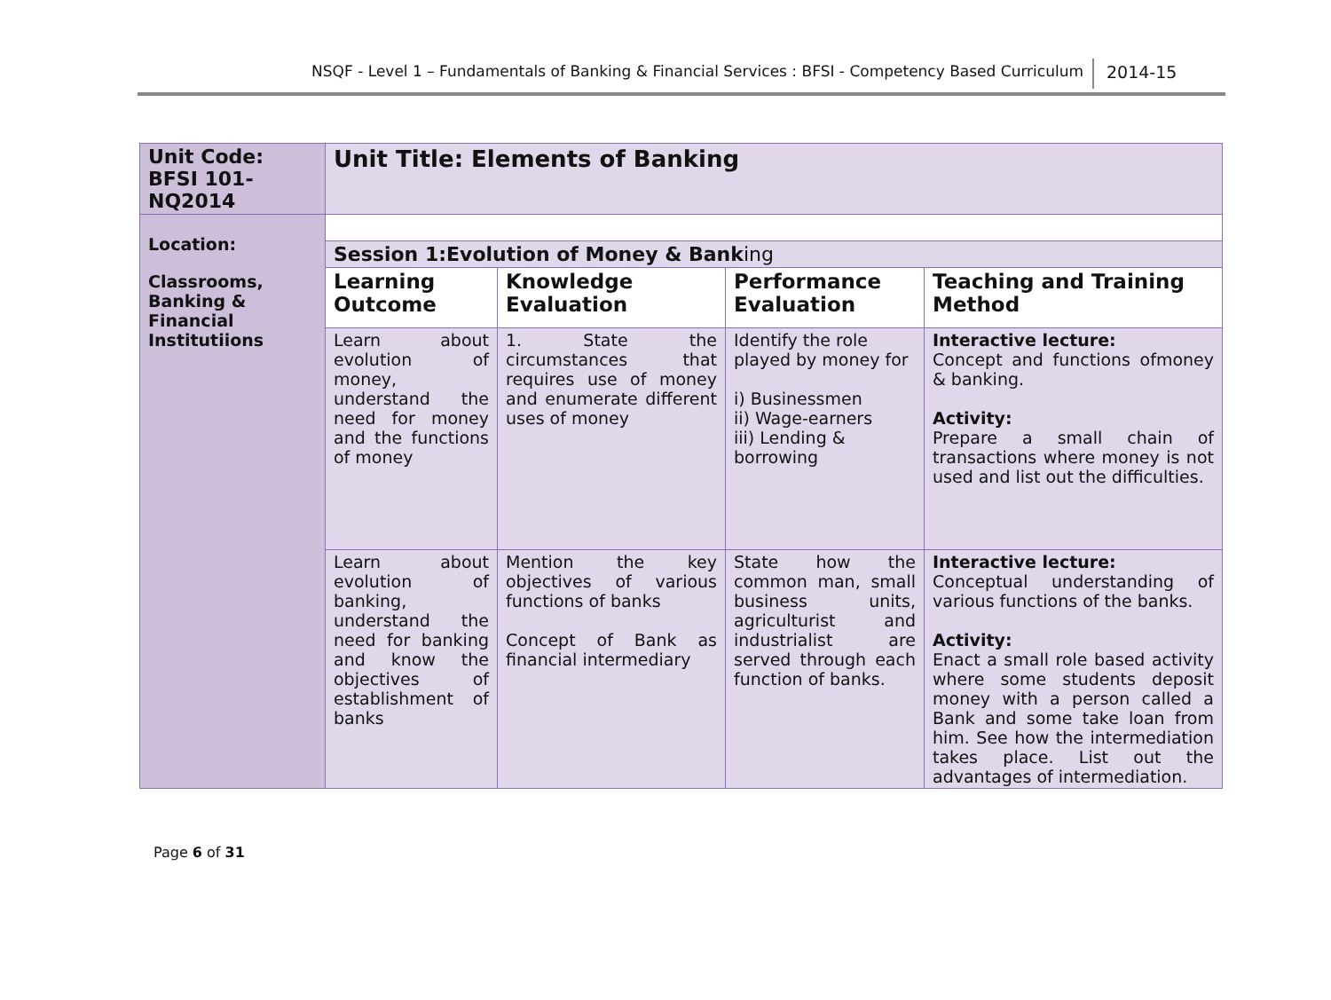NSQF - Level 1 – Fundamentals of Banking & Financial Services : BFSI - Competency Based Curriculum 2014-15
| Unit Code: BFSI 101-NQ2014 | Unit Title: Elements of Banking | | | |
| Location: Classrooms, Banking & Financial Institutiions | | | | |
| | Session 1:Evolution of Money & Bank ing | | | |
| | Learning Outcome | Knowledge Evaluation | Performance Evaluation | Teaching and Training Method |
| | Learn about evolution of money, understand the need for money and the functions of money | 1. State the circumstances that requires use of money and enumerate different uses of money | Identify the role played by money for i) Businessmen ii) Wage-earners iii) Lending & borrowing | Interactive lecture: Concept and functions ofmoney & banking. Activity: Prepare a small chain of transactions where money is not used and list out the difficulties. |
| | Learn about evolution of banking, understand the need for banking and know the objectives of establishment of banks | Mention the key objectives of various functions of banks Concept of Bank as financial intermediary | State how the common man, small business units, agriculturist and industrialist are served through each function of banks. | Interactive lecture: Conceptual understanding of various functions of the banks. Activity: Enact a small role based activity where some students deposit money with a person called a Bank and some take loan from him. See how the intermediation takes place. List out the advantages of intermediation. |
Page 6 of 31